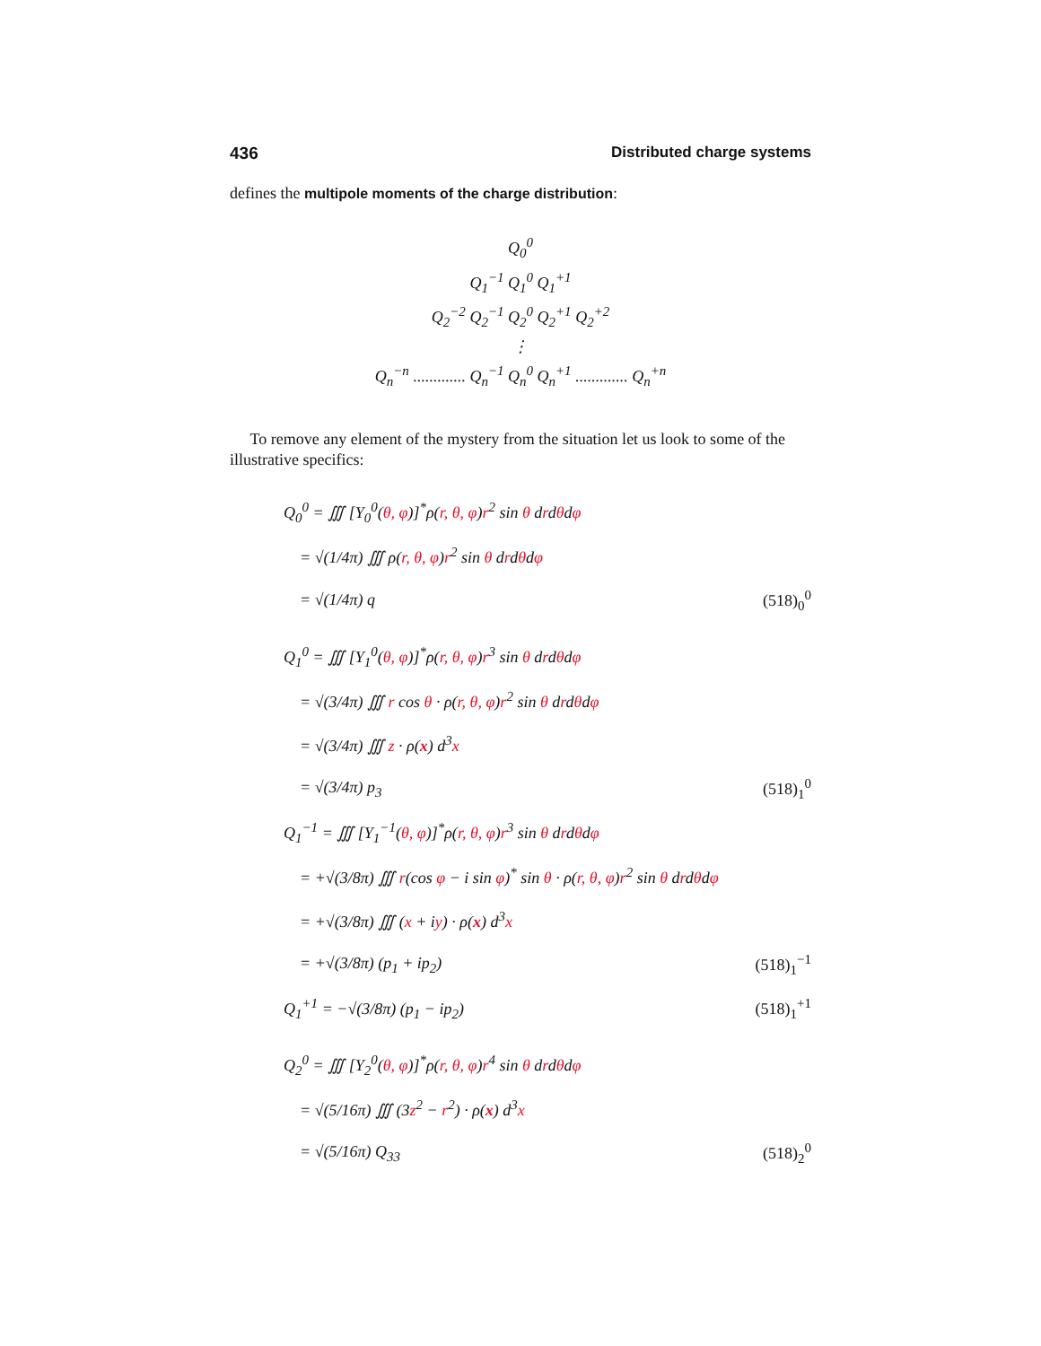436 Distributed charge systems
defines the multipole moments of the charge distribution:
Q<sub>0</sub><sup>0</sup>
Q<sub>1</sub><sup>−1</sup> Q<sub>1</sub><sup>0</sup> Q<sub>1</sub><sup>+1</sup>
Q<sub>2</sub><sup>−2</sup> Q<sub>2</sub><sup>−1</sup> Q<sub>2</sub><sup>0</sup> Q<sub>2</sub><sup>+1</sup> Q<sub>2</sub><sup>+2</sup>
⋮
Q<sub>n</sub><sup>−n</sup> ............. Q<sub>n</sub><sup>−1</sup> Q<sub>n</sub><sup>0</sup> Q<sub>n</sub><sup>+1</sup> ............. Q<sub>n</sub><sup>+n</sup>
To remove any element of the mystery from the situation let us look to some of the illustrative specifics:
Q<sub>0</sub><sup>0</sup> = ∭ [Y<sub>0</sub><sup>0</sup>(θ, φ)]<sup>*</sup>ρ(r, θ, φ)r<sup>2</sup> sin θ drdθdφ
= √(1/4π) ∭ ρ(r, θ, φ)r<sup>2</sup> sin θ drdθdφ
= √(1/4π) q (518)<sub>0</sub><sup>0</sup>
Q<sub>1</sub><sup>0</sup> = ∭ [Y<sub>1</sub><sup>0</sup>(θ, φ)]<sup>*</sup>ρ(r, θ, φ)r<sup>3</sup> sin θ drdθdφ
= √(3/4π) ∭ r cos θ · ρ(r, θ, φ)r<sup>2</sup> sin θ drdθdφ
= √(3/4π) ∭ z · ρ(x) d<sup>3</sup>x
= √(3/4π) p<sub>3</sub> (518)<sub>1</sub><sup>0</sup>
Q<sub>1</sub><sup>−1</sup> = ∭ [Y<sub>1</sub><sup>−1</sup>(θ, φ)]<sup>*</sup>ρ(r, θ, φ)r<sup>3</sup> sin θ drdθdφ
= +√(3/8π) ∭ r(cos φ − i sin φ)<sup>*</sup> sin θ · ρ(r, θ, φ)r<sup>2</sup> sin θ drdθdφ
= +√(3/8π) ∭ (x + iy) · ρ(x) d<sup>3</sup>x
= +√(3/8π) (p<sub>1</sub> + ip<sub>2</sub>) (518)<sub>1</sub><sup>−1</sup>
Q<sub>1</sub><sup>+1</sup> = −√(3/8π) (p<sub>1</sub> − ip<sub>2</sub>) (518)<sub>1</sub><sup>+1</sup>
Q<sub>2</sub><sup>0</sup> = ∭ [Y<sub>2</sub><sup>0</sup>(θ, φ)]<sup>*</sup>ρ(r, θ, φ)r<sup>4</sup> sin θ drdθdφ
= √(5/16π) ∭ (3z<sup>2</sup> − r<sup>2</sup>) · ρ(x) d<sup>3</sup>x
= √(5/16π) Q<sub>33</sub> (518)<sub>2</sub><sup>0</sup>